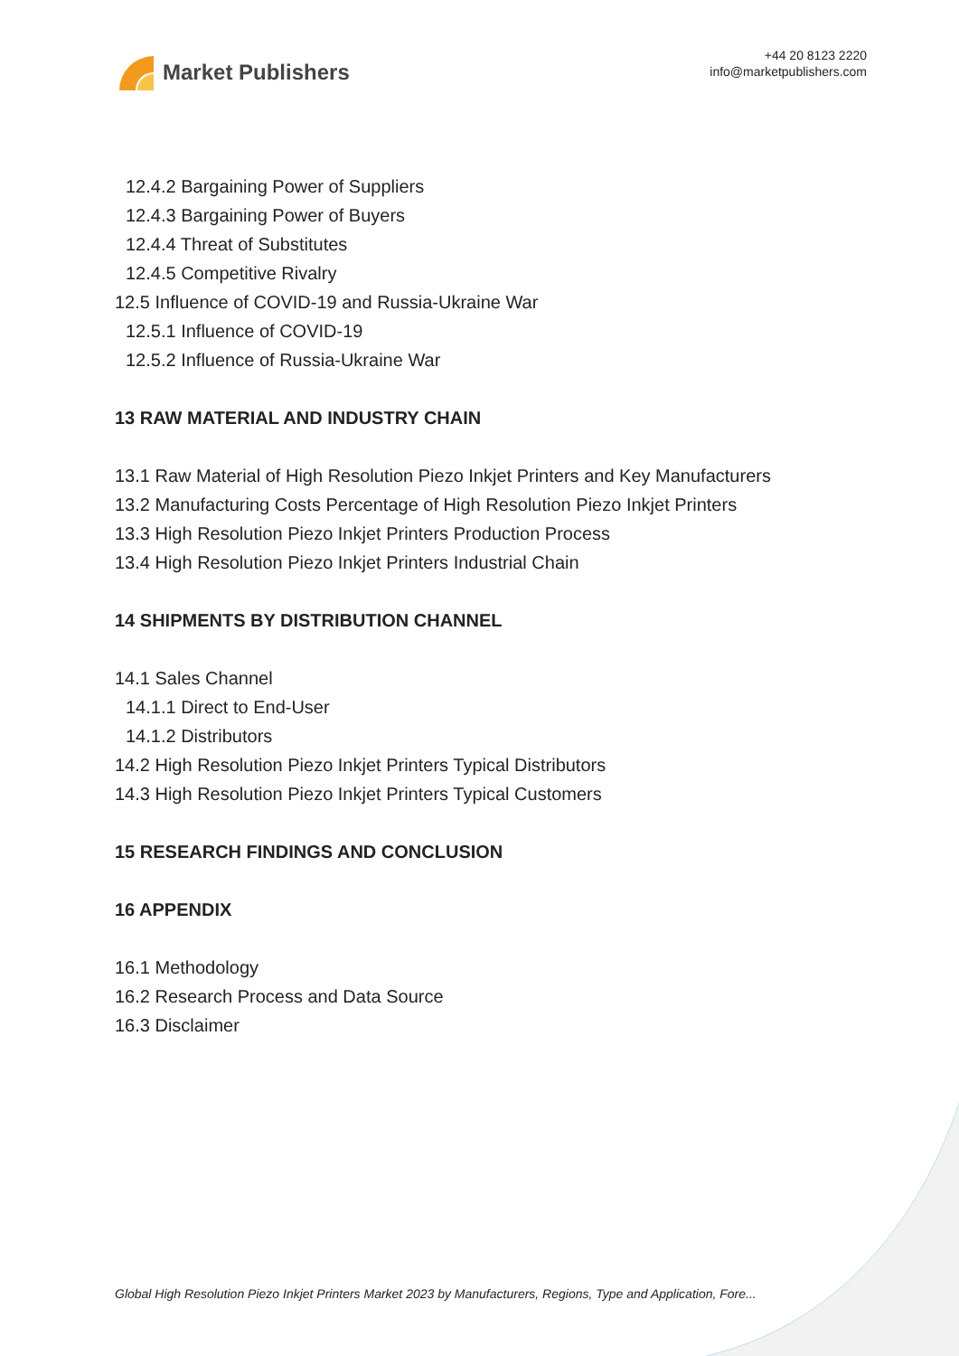Market Publishers
+44 20 8123 2220
info@marketpublishers.com
12.4.2 Bargaining Power of Suppliers
12.4.3 Bargaining Power of Buyers
12.4.4 Threat of Substitutes
12.4.5 Competitive Rivalry
12.5 Influence of COVID-19 and Russia-Ukraine War
12.5.1 Influence of COVID-19
12.5.2 Influence of Russia-Ukraine War
13 RAW MATERIAL AND INDUSTRY CHAIN
13.1 Raw Material of High Resolution Piezo Inkjet Printers and Key Manufacturers
13.2 Manufacturing Costs Percentage of High Resolution Piezo Inkjet Printers
13.3 High Resolution Piezo Inkjet Printers Production Process
13.4 High Resolution Piezo Inkjet Printers Industrial Chain
14 SHIPMENTS BY DISTRIBUTION CHANNEL
14.1 Sales Channel
14.1.1 Direct to End-User
14.1.2 Distributors
14.2 High Resolution Piezo Inkjet Printers Typical Distributors
14.3 High Resolution Piezo Inkjet Printers Typical Customers
15 RESEARCH FINDINGS AND CONCLUSION
16 APPENDIX
16.1 Methodology
16.2 Research Process and Data Source
16.3 Disclaimer
Global High Resolution Piezo Inkjet Printers Market 2023 by Manufacturers, Regions, Type and Application, Fore...